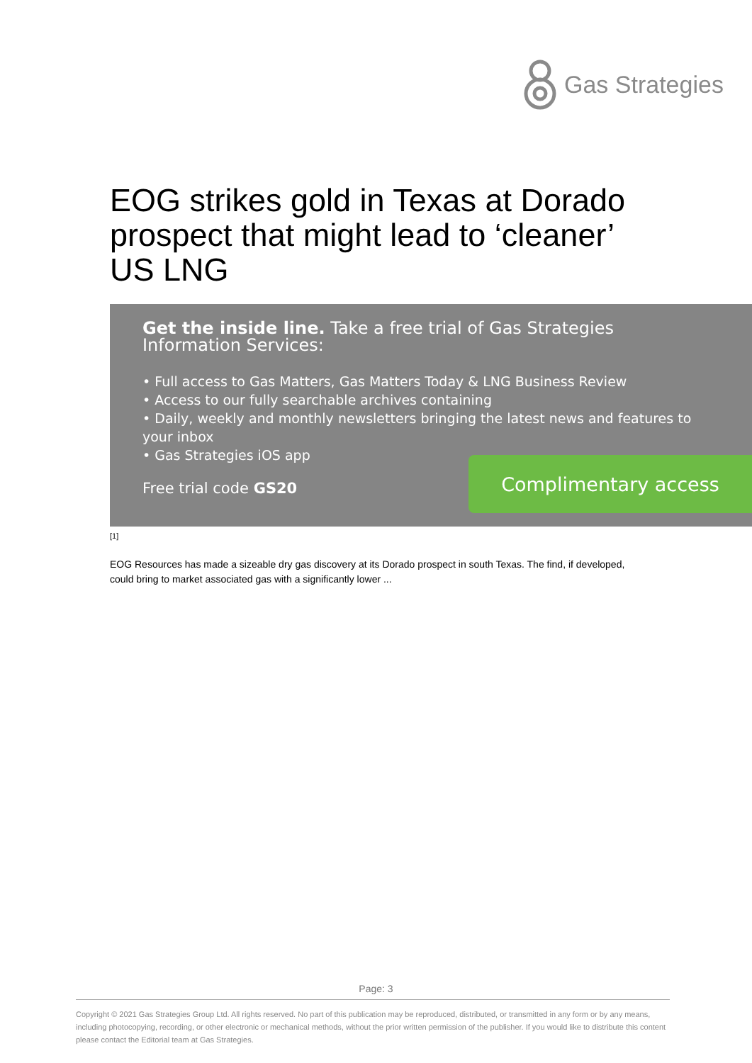Gas Strategies
EOG strikes gold in Texas at Dorado prospect that might lead to ‘cleaner’ US LNG
Get the inside line. Take a free trial of Gas Strategies
Information Services:
• Full access to Gas Matters, Gas Matters Today & LNG Business Review
• Access to our fully searchable archives containing
• Daily, weekly and monthly newsletters bringing the latest news and features to your inbox
• Gas Strategies iOS app
Free trial code GS20
Complimentary access
[1]
EOG Resources has made a sizeable dry gas discovery at its Dorado prospect in south Texas. The find, if developed, could bring to market associated gas with a significantly lower ...
Page: 3
Copyright © 2021 Gas Strategies Group Ltd. All rights reserved. No part of this publication may be reproduced, distributed, or transmitted in any form or by any means, including photocopying, recording, or other electronic or mechanical methods, without the prior written permission of the publisher. If you would like to distribute this content please contact the Editorial team at Gas Strategies.